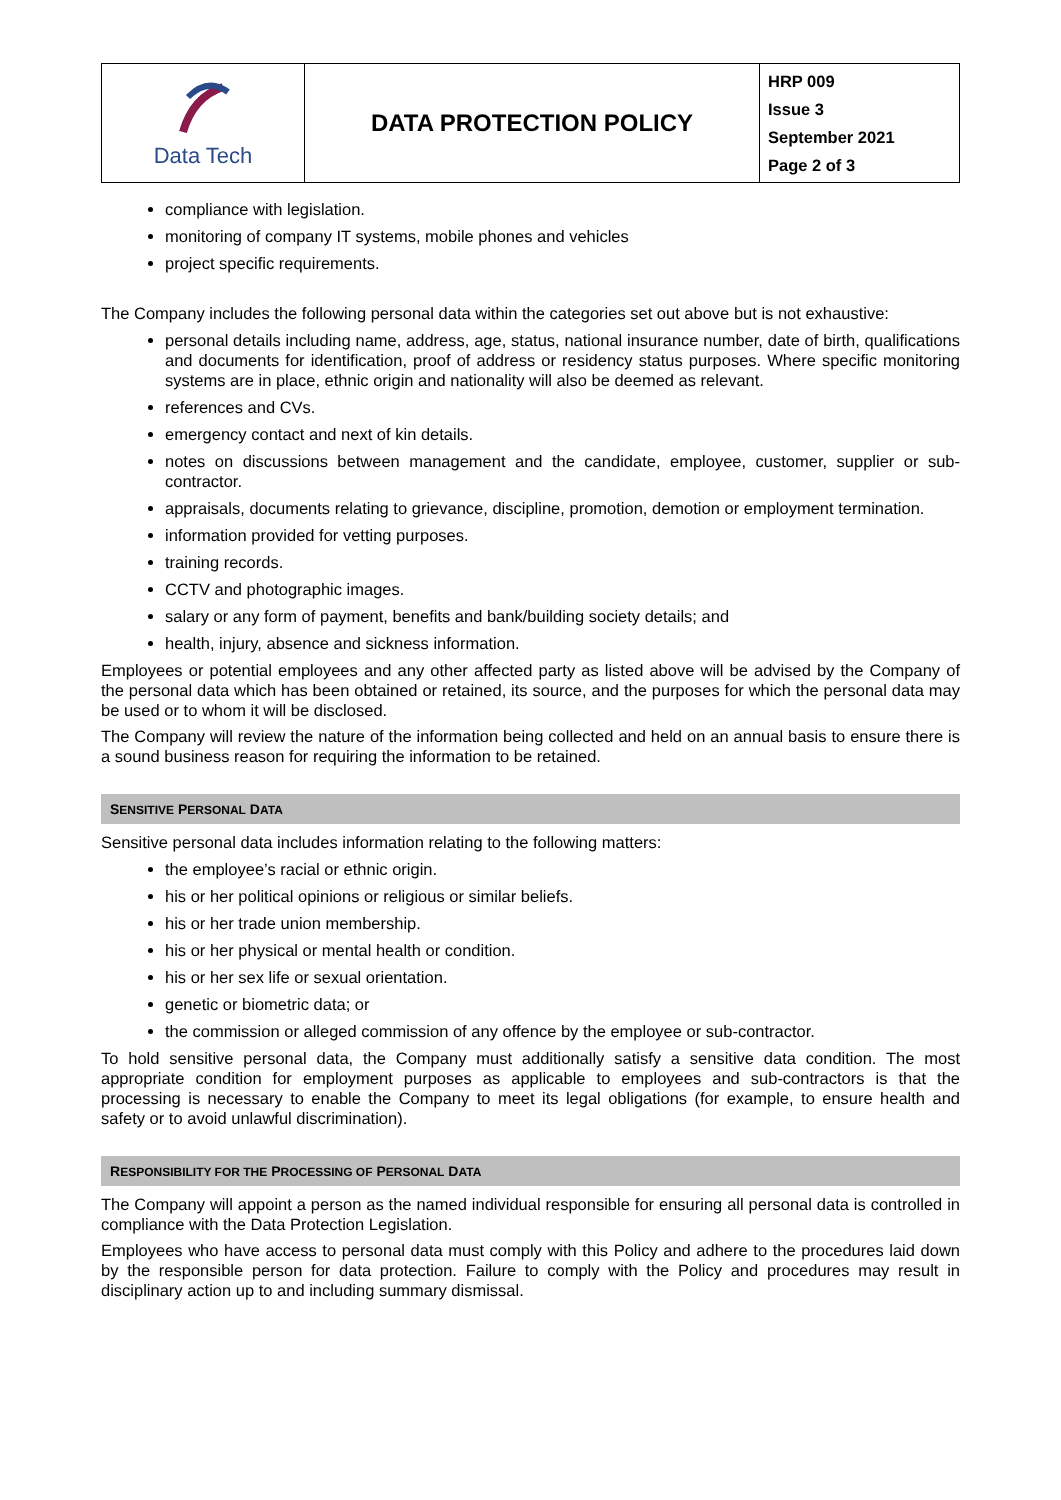| Data Tech | DATA PROTECTION POLICY | HRP 009 Issue 3 September 2021 Page 2 of 3 |
compliance with legislation.
monitoring of company IT systems, mobile phones and vehicles
project specific requirements.
The Company includes the following personal data within the categories set out above but is not exhaustive:
personal details including name, address, age, status, national insurance number, date of birth, qualifications and documents for identification, proof of address or residency status purposes. Where specific monitoring systems are in place, ethnic origin and nationality will also be deemed as relevant.
references and CVs.
emergency contact and next of kin details.
notes on discussions between management and the candidate, employee, customer, supplier or sub-contractor.
appraisals, documents relating to grievance, discipline, promotion, demotion or employment termination.
information provided for vetting purposes.
training records.
CCTV and photographic images.
salary or any form of payment, benefits and bank/building society details; and
health, injury, absence and sickness information.
Employees or potential employees and any other affected party as listed above will be advised by the Company of the personal data which has been obtained or retained, its source, and the purposes for which the personal data may be used or to whom it will be disclosed.
The Company will review the nature of the information being collected and held on an annual basis to ensure there is a sound business reason for requiring the information to be retained.
SENSITIVE PERSONAL DATA
Sensitive personal data includes information relating to the following matters:
the employee’s racial or ethnic origin.
his or her political opinions or religious or similar beliefs.
his or her trade union membership.
his or her physical or mental health or condition.
his or her sex life or sexual orientation.
genetic or biometric data; or
the commission or alleged commission of any offence by the employee or sub-contractor.
To hold sensitive personal data, the Company must additionally satisfy a sensitive data condition. The most appropriate condition for employment purposes as applicable to employees and sub-contractors is that the processing is necessary to enable the Company to meet its legal obligations (for example, to ensure health and safety or to avoid unlawful discrimination).
RESPONSIBILITY FOR THE PROCESSING OF PERSONAL DATA
The Company will appoint a person as the named individual responsible for ensuring all personal data is controlled in compliance with the Data Protection Legislation.
Employees who have access to personal data must comply with this Policy and adhere to the procedures laid down by the responsible person for data protection. Failure to comply with the Policy and procedures may result in disciplinary action up to and including summary dismissal.